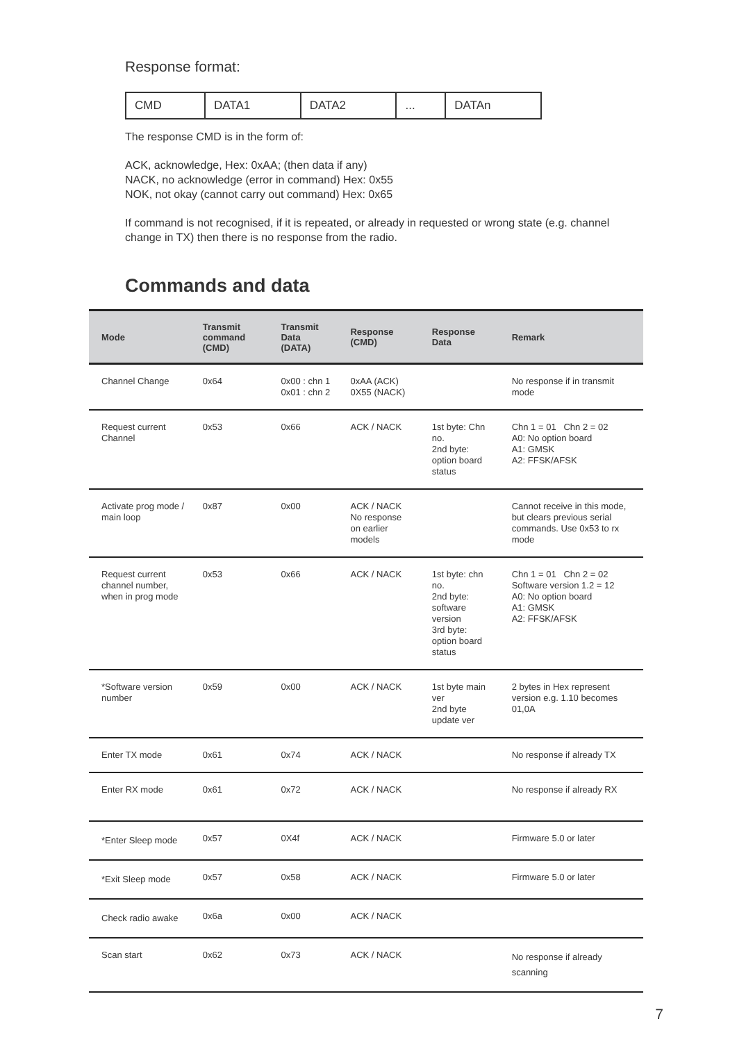Response format:
| CMD | DATA1 | DATA2 | ... | DATAn |
The response CMD is in the form of:
ACK, acknowledge, Hex: 0xAA; (then data if any)
NACK, no acknowledge (error in command) Hex: 0x55
NOK, not okay (cannot carry out command) Hex: 0x65
If command is not recognised, if it is repeated, or already in requested or wrong state (e.g. channel change in TX) then there is no response from the radio.
Commands and data
| Mode | Transmit command (CMD) | Transmit Data (DATA) | Response (CMD) | Response Data | Remark |
| --- | --- | --- | --- | --- | --- |
| Channel Change | 0x64 | 0x00 : chn 1 0x01 : chn 2 | 0xAA (ACK) 0X55 (NACK) | | No response if in transmit mode |
| Request current Channel | 0x53 | 0x66 | ACK / NACK | 1st byte: Chn no. 2nd byte: option board status | Chn 1 = 01 Chn 2 = 02 A0: No option board A1: GMSK A2: FFSK/AFSK |
| Activate prog mode / main loop | 0x87 | 0x00 | ACK / NACK No response on earlier models | | Cannot receive in this mode, but clears previous serial commands. Use 0x53 to rx mode |
| Request current channel number, when in prog mode | 0x53 | 0x66 | ACK / NACK | 1st byte: chn no. 2nd byte: software version 3rd byte: option board status | Chn 1 = 01 Chn 2 = 02 Software version 1.2 = 12 A0: No option board A1: GMSK A2: FFSK/AFSK |
| *Software version number | 0x59 | 0x00 | ACK / NACK | 1st byte main ver 2nd byte update ver | 2 bytes in Hex represent version e.g. 1.10 becomes 01,0A |
| Enter TX mode | 0x61 | 0x74 | ACK / NACK | | No response if already TX |
| Enter RX mode | 0x61 | 0x72 | ACK / NACK | | No response if already RX |
| *Enter Sleep mode | 0x57 | 0X4f | ACK / NACK | | Firmware 5.0 or later |
| *Exit Sleep mode | 0x57 | 0x58 | ACK / NACK | | Firmware 5.0 or later |
| Check radio awake | 0x6a | 0x00 | ACK / NACK | | |
| Scan start | 0x62 | 0x73 | ACK / NACK | | No response if already scanning |
7